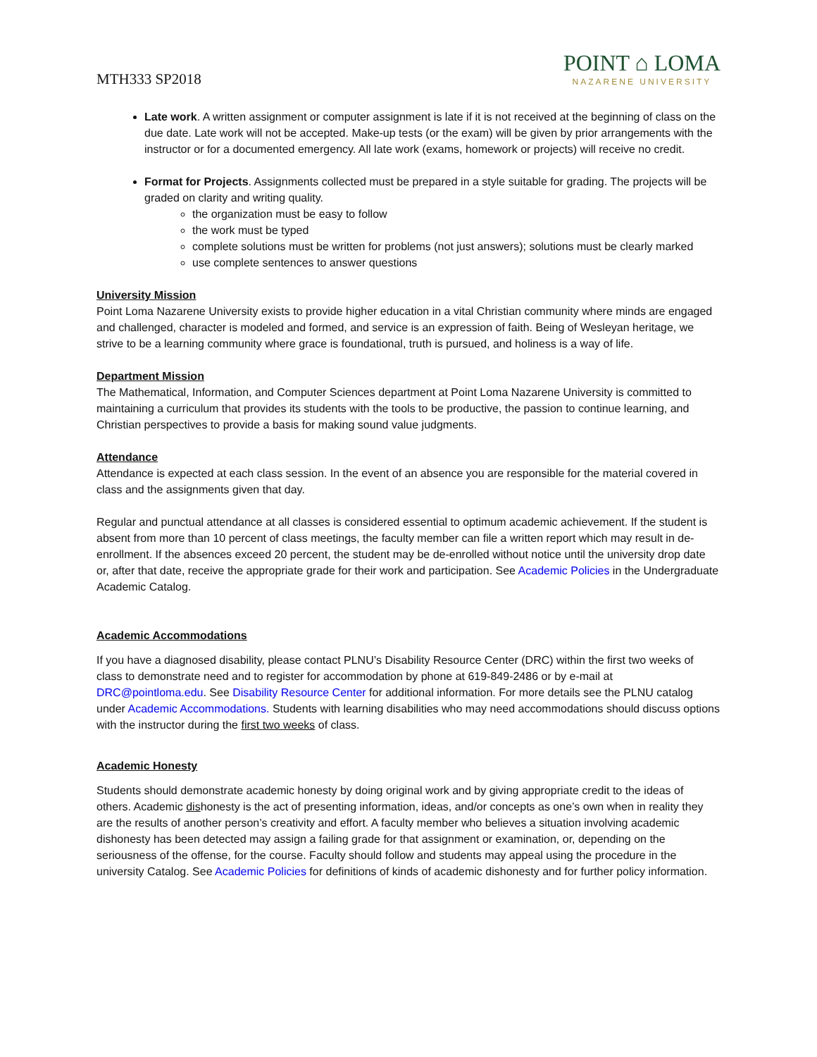MTH333 SP2018
POINT ⌂ LOMA
NAZARENE UNIVERSITY
Late work. A written assignment or computer assignment is late if it is not received at the beginning of class on the due date. Late work will not be accepted. Make-up tests (or the exam) will be given by prior arrangements with the instructor or for a documented emergency. All late work (exams, homework or projects) will receive no credit.
Format for Projects. Assignments collected must be prepared in a style suitable for grading. The projects will be graded on clarity and writing quality.
the organization must be easy to follow
the work must be typed
complete solutions must be written for problems (not just answers); solutions must be clearly marked
use complete sentences to answer questions
University Mission
Point Loma Nazarene University exists to provide higher education in a vital Christian community where minds are engaged and challenged, character is modeled and formed, and service is an expression of faith. Being of Wesleyan heritage, we strive to be a learning community where grace is foundational, truth is pursued, and holiness is a way of life.
Department Mission
The Mathematical, Information, and Computer Sciences department at Point Loma Nazarene University is committed to maintaining a curriculum that provides its students with the tools to be productive, the passion to continue learning, and Christian perspectives to provide a basis for making sound value judgments.
Attendance
Attendance is expected at each class session. In the event of an absence you are responsible for the material covered in class and the assignments given that day.
Regular and punctual attendance at all classes is considered essential to optimum academic achievement. If the student is absent from more than 10 percent of class meetings, the faculty member can file a written report which may result in de-enrollment. If the absences exceed 20 percent, the student may be de-enrolled without notice until the university drop date or, after that date, receive the appropriate grade for their work and participation. See Academic Policies in the Undergraduate Academic Catalog.
Academic Accommodations
If you have a diagnosed disability, please contact PLNU’s Disability Resource Center (DRC) within the first two weeks of class to demonstrate need and to register for accommodation by phone at 619-849-2486 or by e-mail at DRC@pointloma.edu. See Disability Resource Center for additional information. For more details see the PLNU catalog under Academic Accommodations. Students with learning disabilities who may need accommodations should discuss options with the instructor during the first two weeks of class.
Academic Honesty
Students should demonstrate academic honesty by doing original work and by giving appropriate credit to the ideas of others. Academic dishonesty is the act of presenting information, ideas, and/or concepts as one’s own when in reality they are the results of another person’s creativity and effort. A faculty member who believes a situation involving academic dishonesty has been detected may assign a failing grade for that assignment or examination, or, depending on the seriousness of the offense, for the course. Faculty should follow and students may appeal using the procedure in the university Catalog. See Academic Policies for definitions of kinds of academic dishonesty and for further policy information.